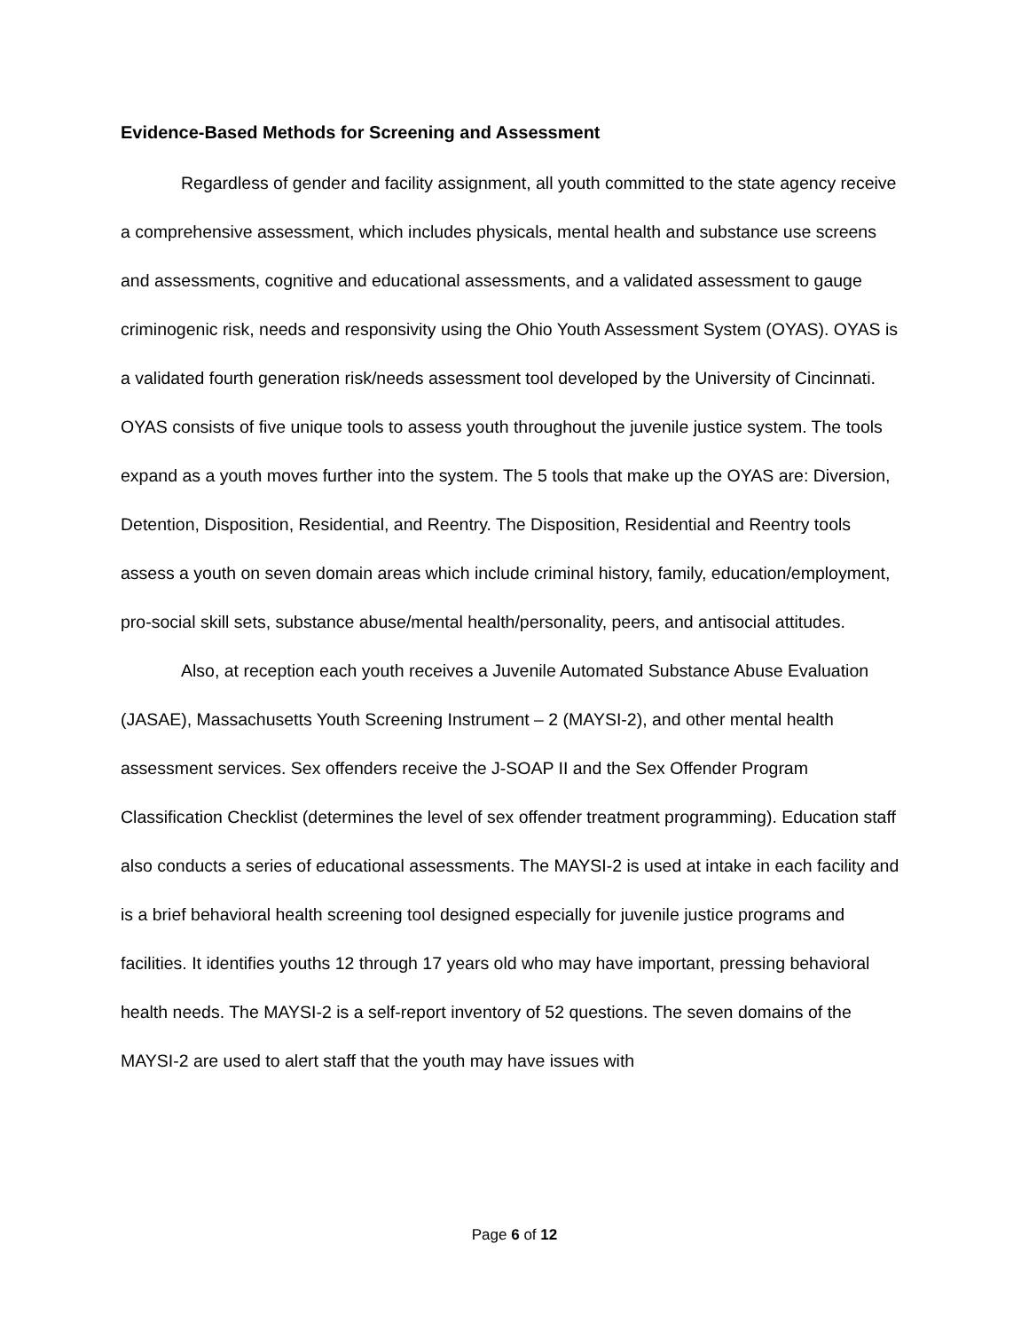Evidence-Based Methods for Screening and Assessment
Regardless of gender and facility assignment, all youth committed to the state agency receive a comprehensive assessment, which includes physicals, mental health and substance use screens and assessments, cognitive and educational assessments, and a validated assessment to gauge criminogenic risk, needs and responsivity using the Ohio Youth Assessment System (OYAS). OYAS is a validated fourth generation risk/needs assessment tool developed by the University of Cincinnati. OYAS consists of five unique tools to assess youth throughout the juvenile justice system. The tools expand as a youth moves further into the system. The 5 tools that make up the OYAS are: Diversion, Detention, Disposition, Residential, and Reentry. The Disposition, Residential and Reentry tools assess a youth on seven domain areas which include criminal history, family, education/employment, pro-social skill sets, substance abuse/mental health/personality, peers, and antisocial attitudes.
Also, at reception each youth receives a Juvenile Automated Substance Abuse Evaluation (JASAE), Massachusetts Youth Screening Instrument – 2 (MAYSI-2), and other mental health assessment services. Sex offenders receive the J-SOAP II and the Sex Offender Program Classification Checklist (determines the level of sex offender treatment programming). Education staff also conducts a series of educational assessments. The MAYSI-2 is used at intake in each facility and is a brief behavioral health screening tool designed especially for juvenile justice programs and facilities. It identifies youths 12 through 17 years old who may have important, pressing behavioral health needs. The MAYSI-2 is a self-report inventory of 52 questions. The seven domains of the MAYSI-2 are used to alert staff that the youth may have issues with
Page 6 of 12